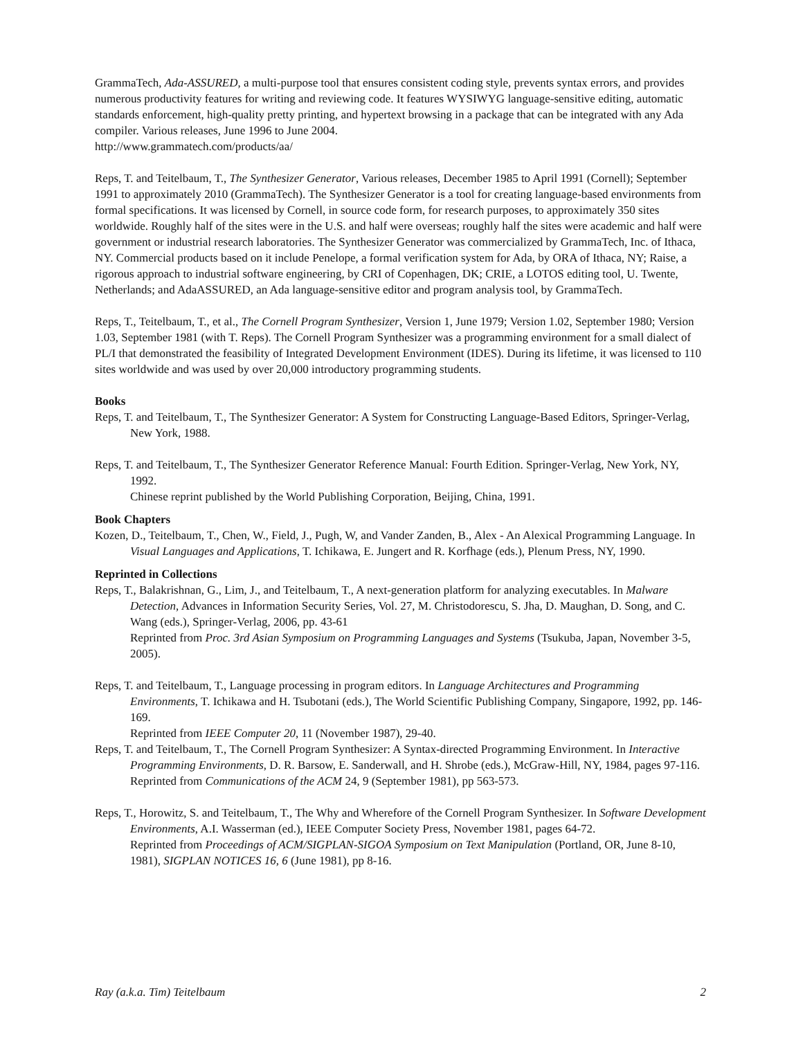GrammaTech, Ada-ASSURED, a multi-purpose tool that ensures consistent coding style, prevents syntax errors, and provides numerous productivity features for writing and reviewing code. It features WYSIWYG language-sensitive editing, automatic standards enforcement, high-quality pretty printing, and hypertext browsing in a package that can be integrated with any Ada compiler. Various releases, June 1996 to June 2004.
http://www.grammatech.com/products/aa/
Reps, T. and Teitelbaum, T., The Synthesizer Generator, Various releases, December 1985 to April 1991 (Cornell); September 1991 to approximately 2010 (GrammaTech). The Synthesizer Generator is a tool for creating language-based environments from formal specifications. It was licensed by Cornell, in source code form, for research purposes, to approximately 350 sites worldwide. Roughly half of the sites were in the U.S. and half were overseas; roughly half the sites were academic and half were government or industrial research laboratories. The Synthesizer Generator was commercialized by GrammaTech, Inc. of Ithaca, NY. Commercial products based on it include Penelope, a formal verification system for Ada, by ORA of Ithaca, NY; Raise, a rigorous approach to industrial software engineering, by CRI of Copenhagen, DK; CRIE, a LOTOS editing tool, U. Twente, Netherlands; and AdaASSURED, an Ada language-sensitive editor and program analysis tool, by GrammaTech.
Reps, T., Teitelbaum, T., et al., The Cornell Program Synthesizer, Version 1, June 1979; Version 1.02, September 1980; Version 1.03, September 1981 (with T. Reps). The Cornell Program Synthesizer was a programming environment for a small dialect of PL/I that demonstrated the feasibility of Integrated Development Environment (IDES). During its lifetime, it was licensed to 110 sites worldwide and was used by over 20,000 introductory programming students.
Books
Reps, T. and Teitelbaum, T., The Synthesizer Generator: A System for Constructing Language-Based Editors, Springer-Verlag, New York, 1988.
Reps, T. and Teitelbaum, T., The Synthesizer Generator Reference Manual: Fourth Edition. Springer-Verlag, New York, NY, 1992.
Chinese reprint published by the World Publishing Corporation, Beijing, China, 1991.
Book Chapters
Kozen, D., Teitelbaum, T., Chen, W., Field, J., Pugh, W, and Vander Zanden, B., Alex - An Alexical Programming Language. In Visual Languages and Applications, T. Ichikawa, E. Jungert and R. Korfhage (eds.), Plenum Press, NY, 1990.
Reprinted in Collections
Reps, T., Balakrishnan, G., Lim, J., and Teitelbaum, T., A next-generation platform for analyzing executables. In Malware Detection, Advances in Information Security Series, Vol. 27, M. Christodorescu, S. Jha, D. Maughan, D. Song, and C. Wang (eds.), Springer-Verlag, 2006, pp. 43-61
Reprinted from Proc. 3rd Asian Symposium on Programming Languages and Systems (Tsukuba, Japan, November 3-5, 2005).
Reps, T. and Teitelbaum, T., Language processing in program editors. In Language Architectures and Programming Environments, T. Ichikawa and H. Tsubotani (eds.), The World Scientific Publishing Company, Singapore, 1992, pp. 146-169.
Reprinted from IEEE Computer 20, 11 (November 1987), 29-40.
Reps, T. and Teitelbaum, T., The Cornell Program Synthesizer: A Syntax-directed Programming Environment. In Interactive Programming Environments, D. R. Barsow, E. Sanderwall, and H. Shrobe (eds.), McGraw-Hill, NY, 1984, pages 97-116.
Reprinted from Communications of the ACM 24, 9 (September 1981), pp 563-573.
Reps, T., Horowitz, S. and Teitelbaum, T., The Why and Wherefore of the Cornell Program Synthesizer. In Software Development Environments, A.I. Wasserman (ed.), IEEE Computer Society Press, November 1981, pages 64-72.
Reprinted from Proceedings of ACM/SIGPLAN-SIGOA Symposium on Text Manipulation (Portland, OR, June 8-10, 1981), SIGPLAN NOTICES 16, 6 (June 1981), pp 8-16.
Ray (a.k.a. Tim) Teitelbaum 2